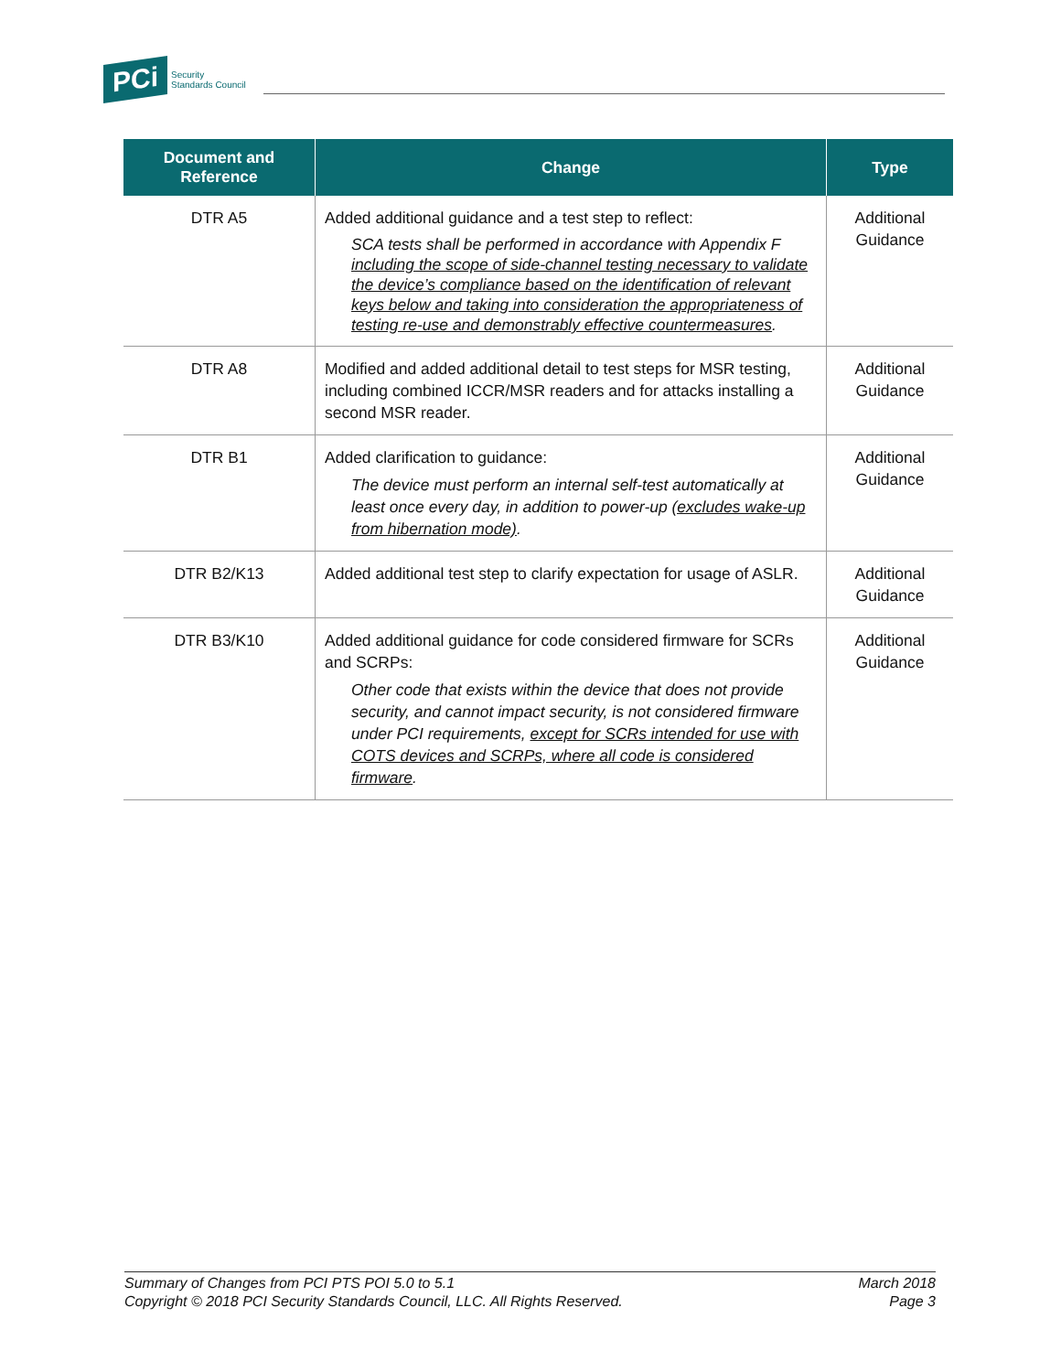PCi Security
Standards Council
| Document and Reference | Change | Type |
| --- | --- | --- |
| DTR A5 | Added additional guidance and a test step to reflect: SCA tests shall be performed in accordance with Appendix F including the scope of side-channel testing necessary to validate the device’s compliance based on the identification of relevant keys below and taking into consideration the appropriateness of testing re-use and demonstrably effective countermeasures . | Additional Guidance |
| DTR A8 | Modified and added additional detail to test steps for MSR testing, including combined ICCR/MSR readers and for attacks installing a second MSR reader. | Additional Guidance |
| DTR B1 | Added clarification to guidance: The device must perform an internal self-test automatically at least once every day, in addition to power-up (excludes wake-up from hibernation mode) . | Additional Guidance |
| DTR B2/K13 | Added additional test step to clarify expectation for usage of ASLR. | Additional Guidance |
| DTR B3/K10 | Added additional guidance for code considered firmware for SCRs and SCRPs: Other code that exists within the device that does not provide security, and cannot impact security, is not considered firmware under PCI requirements, except for SCRs intended for use with COTS devices and SCRPs, where all code is considered firmware . | Additional Guidance |
Summary of Changes from PCI PTS POI 5.0 to 5.1
Copyright © 2018 PCI Security Standards Council, LLC. All Rights Reserved.
March 2018
Page 3